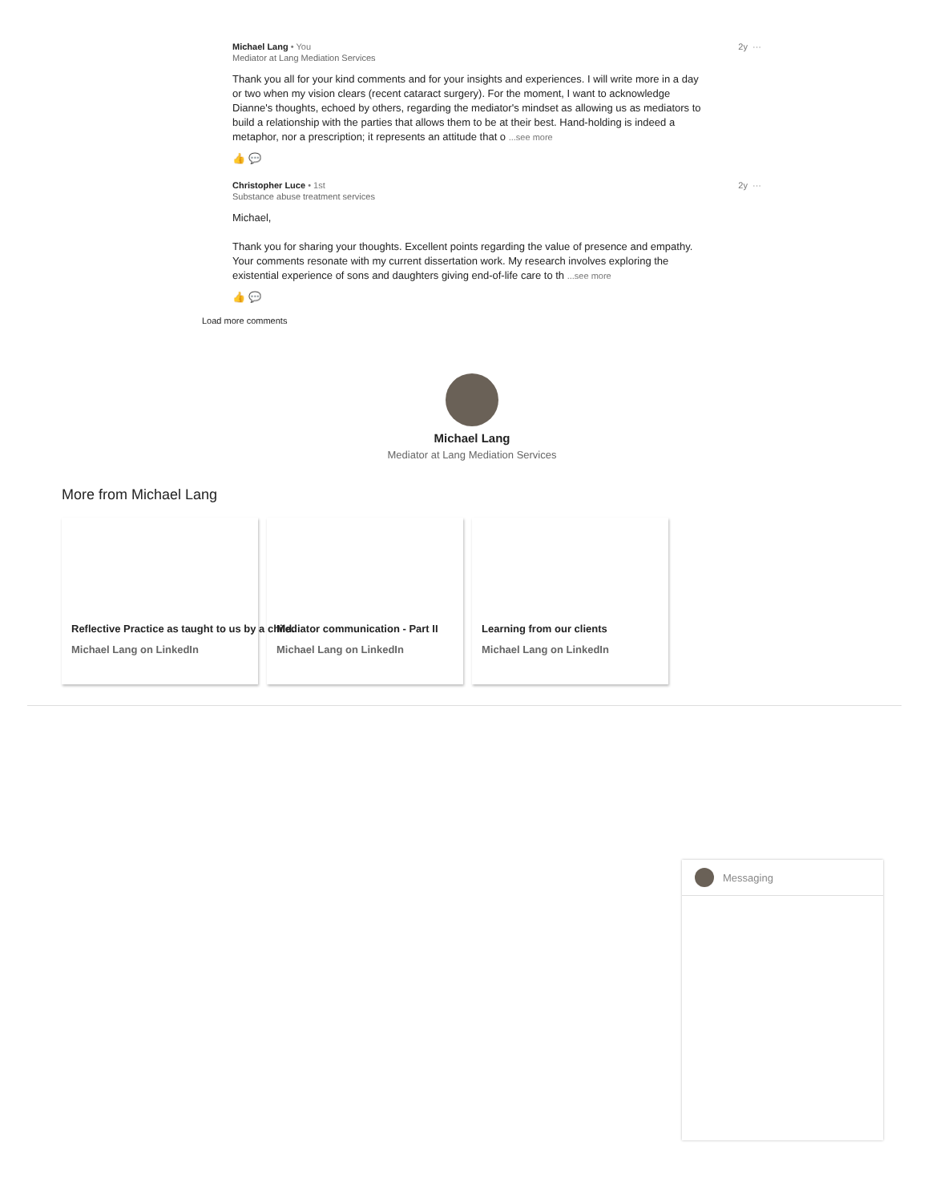Michael Lang • You 2y ···
Mediator at Lang Mediation Services
Thank you all for your kind comments and for your insights and experiences. I will write more in a day or two when my vision clears (recent cataract surgery). For the moment, I want to acknowledge Dianne's thoughts, echoed by others, regarding the mediator's mindset as allowing us as mediators to build a relationship with the parties that allows them to be at their best. Hand-holding is indeed a metaphor, nor a prescription; it represents an attitude that o ...see more
👍 💬
Christopher Luce • 1st 2y ···
Substance abuse treatment services
Michael,
Thank you for sharing your thoughts. Excellent points regarding the value of presence and empathy. Your comments resonate with my current dissertation work. My research involves exploring the existential experience of sons and daughters giving end-of-life care to th ...see more
👍 💬
Load more comments
Michael Lang
Mediator at Lang Mediation Services
More from Michael Lang
Reflective Practice as taught to us by a child. Michael Lang on LinkedIn
Mediator communication - Part II Michael Lang on LinkedIn
Learning from our clients Michael Lang on LinkedIn
Messaging